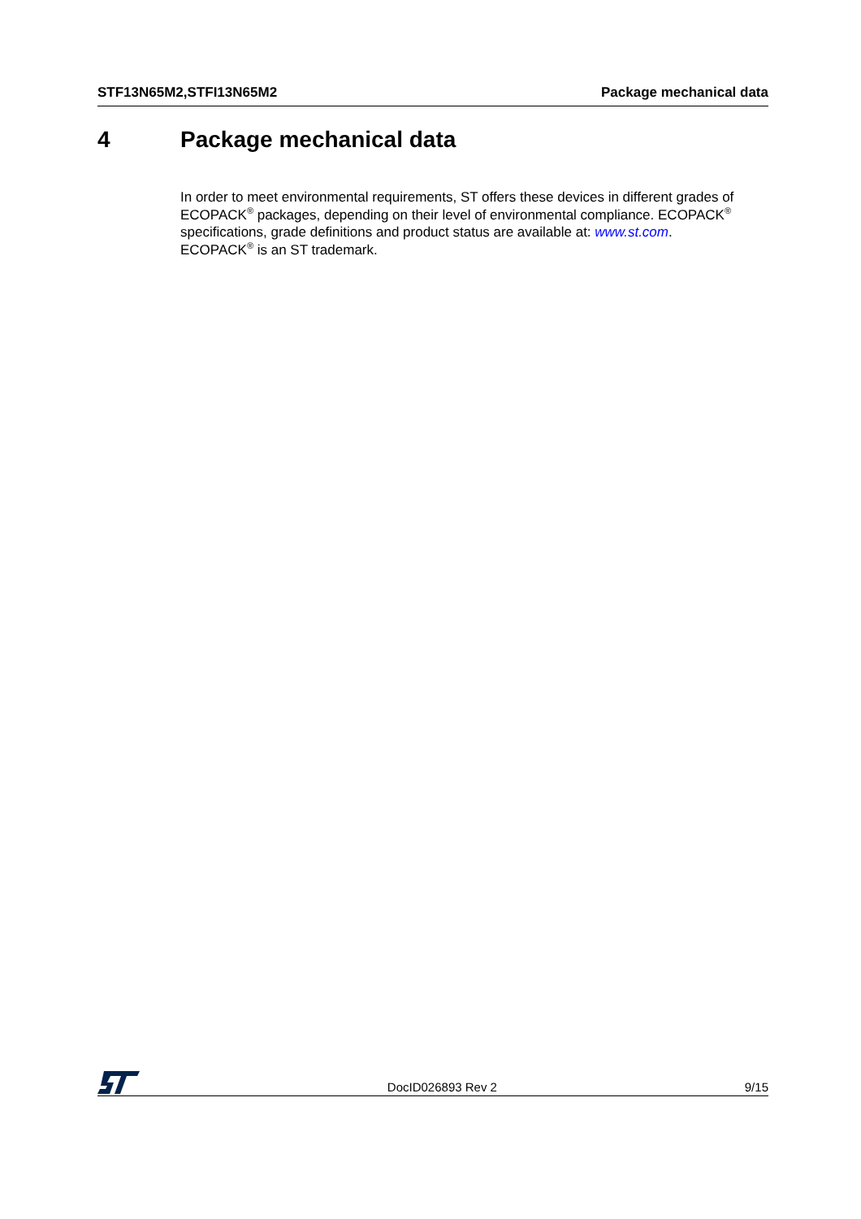STF13N65M2,STFI13N65M2 Package mechanical data
4 Package mechanical data
In order to meet environmental requirements, ST offers these devices in different grades of ECOPACK<sup>®</sup> packages, depending on their level of environmental compliance. ECOPACK<sup>®</sup> specifications, grade definitions and product status are available at: www.st.com.
ECOPACK<sup>®</sup> is an ST trademark.
DocID026893 Rev 2 9/15